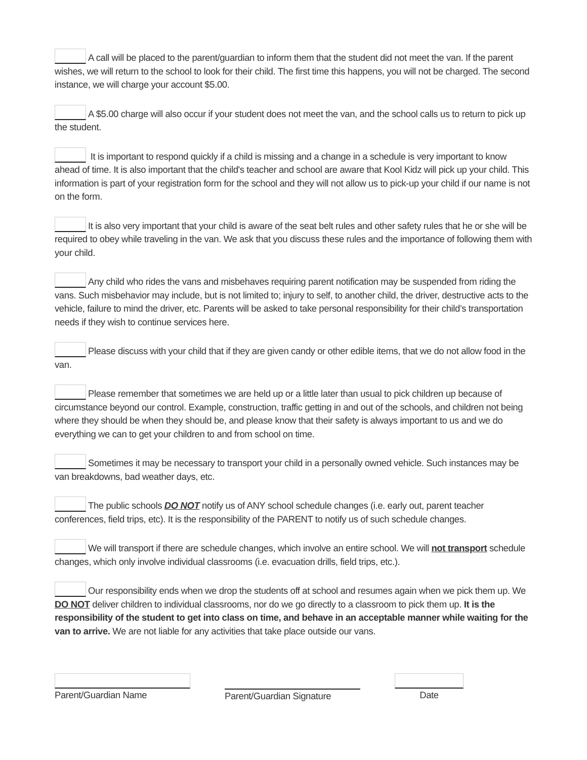A call will be placed to the parent/guardian to inform them that the student did not meet the van. If the parent wishes, we will return to the school to look for their child. The first time this happens, you will not be charged. The second instance, we will charge your account $5.00.
A $5.00 charge will also occur if your student does not meet the van, and the school calls us to return to pick up the student.
It is important to respond quickly if a child is missing and a change in a schedule is very important to know ahead of time. It is also important that the child's teacher and school are aware that Kool Kidz will pick up your child. This information is part of your registration form for the school and they will not allow us to pick-up your child if our name is not on the form.
It is also very important that your child is aware of the seat belt rules and other safety rules that he or she will be required to obey while traveling in the van. We ask that you discuss these rules and the importance of following them with your child.
Any child who rides the vans and misbehaves requiring parent notification may be suspended from riding the vans. Such misbehavior may include, but is not limited to; injury to self, to another child, the driver, destructive acts to the vehicle, failure to mind the driver, etc. Parents will be asked to take personal responsibility for their child’s transportation needs if they wish to continue services here.
Please discuss with your child that if they are given candy or other edible items, that we do not allow food in the van.
Please remember that sometimes we are held up or a little later than usual to pick children up because of circumstance beyond our control. Example, construction, traffic getting in and out of the schools, and children not being where they should be when they should be, and please know that their safety is always important to us and we do everything we can to get your children to and from school on time.
Sometimes it may be necessary to transport your child in a personally owned vehicle. Such instances may be van breakdowns, bad weather days, etc.
The public schools DO NOT notify us of ANY school schedule changes (i.e. early out, parent teacher conferences, field trips, etc). It is the responsibility of the PARENT to notify us of such schedule changes.
We will transport if there are schedule changes, which involve an entire school. We will not transport schedule changes, which only involve individual classrooms (i.e. evacuation drills, field trips, etc.).
Our responsibility ends when we drop the students off at school and resumes again when we pick them up. We DO NOT deliver children to individual classrooms, nor do we go directly to a classroom to pick them up. It is the responsibility of the student to get into class on time, and behave in an acceptable manner while waiting for the van to arrive. We are not liable for any activities that take place outside our vans.
Parent/Guardian Name Parent/Guardian Signature
Date